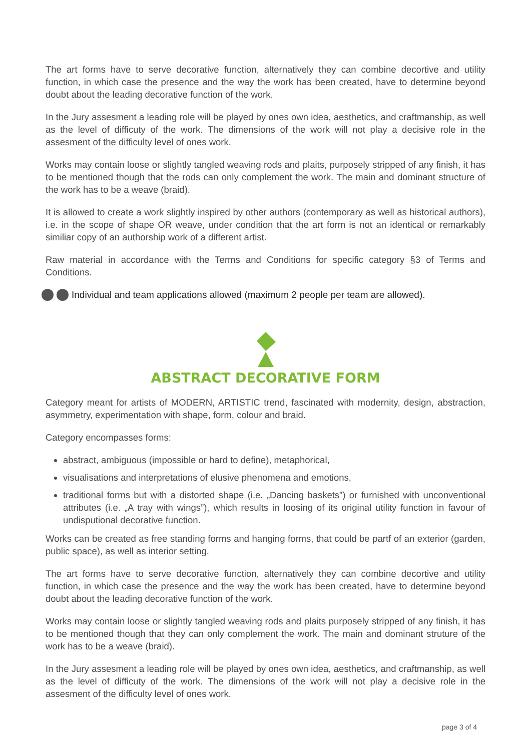The art forms have to serve decorative function, alternatively they can combine decortive and utility function, in which case the presence and the way the work has been created, have to determine beyond doubt about the leading decorative function of the work.
In the Jury assesment a leading role will be played by ones own idea, aesthetics, and craftmanship, as well as the level of difficuty of the work. The dimensions of the work will not play a decisive role in the assesment of the difficulty level of ones work.
Works may contain loose or slightly tangled weaving rods and plaits, purposely stripped of any finish, it has to be mentioned though that the rods can only complement the work. The main and dominant structure of the work has to be a weave (braid).
It is allowed to create a work slightly inspired by other authors (contemporary as well as historical authors), i.e. in the scope of shape OR weave, under condition that the art form is not an identical or remarkably similiar copy of an authorship work of a different artist.
Raw material in accordance with the Terms and Conditions for specific category §3 of Terms and Conditions.
Individual and team applications allowed (maximum 2 people per team are allowed).
ABSTRACT DECORATIVE FORM
Category meant for artists of MODERN, ARTISTIC trend, fascinated with modernity, design, abstraction, asymmetry, experimentation with shape, form, colour and braid.
Category encompasses forms:
abstract, ambiguous (impossible or hard to define), metaphorical,
visualisations and interpretations of elusive phenomena and emotions,
traditional forms but with a distorted shape (i.e. „Dancing baskets”) or furnished with unconventional attributes (i.e. „A tray with wings”), which results in loosing of its original utility function in favour of undisputional decorative function.
Works can be created as free standing forms and hanging forms, that could be partf of an exterior (garden, public space), as well as interior setting.
The art forms have to serve decorative function, alternatively they can combine decortive and utility function, in which case the presence and the way the work has been created, have to determine beyond doubt about the leading decorative function of the work.
Works may contain loose or slightly tangled weaving rods and plaits purposely stripped of any finish, it has to be mentioned though that they can only complement the work. The main and dominant struture of the work has to be a weave (braid).
In the Jury assesment a leading role will be played by ones own idea, aesthetics, and craftmanship, as well as the level of difficuty of the work. The dimensions of the work will not play a decisive role in the assesment of the difficulty level of ones work.
page 3 of 4